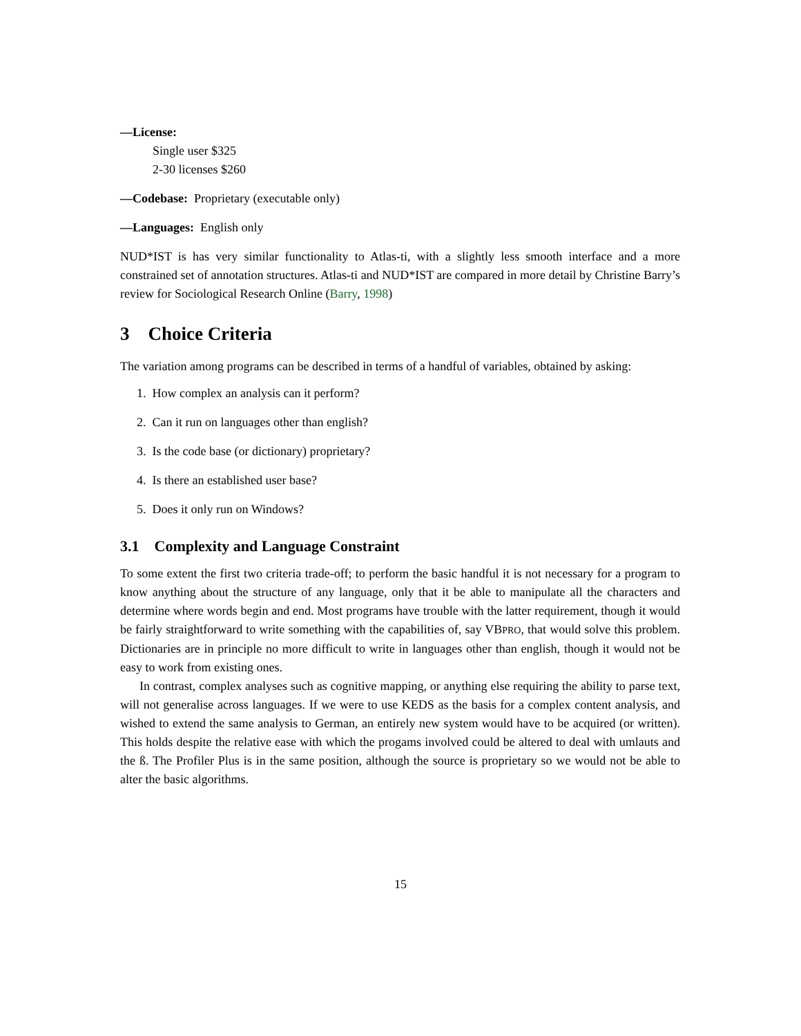—License:
Single user $325
2-30 licenses $260
—Codebase: Proprietary (executable only)
—Languages: English only
NUD*IST is has very similar functionality to Atlas-ti, with a slightly less smooth interface and a more constrained set of annotation structures. Atlas-ti and NUD*IST are compared in more detail by Christine Barry’s review for Sociological Research Online (Barry, 1998)
3 Choice Criteria
The variation among programs can be described in terms of a handful of variables, obtained by asking:
1. How complex an analysis can it perform?
2. Can it run on languages other than english?
3. Is the code base (or dictionary) proprietary?
4. Is there an established user base?
5. Does it only run on Windows?
3.1 Complexity and Language Constraint
To some extent the first two criteria trade-off; to perform the basic handful it is not necessary for a program to know anything about the structure of any language, only that it be able to manipulate all the characters and determine where words begin and end. Most programs have trouble with the latter requirement, though it would be fairly straightforward to write something with the capabilities of, say VBPRO, that would solve this problem. Dictionaries are in principle no more difficult to write in languages other than english, though it would not be easy to work from existing ones.
In contrast, complex analyses such as cognitive mapping, or anything else requiring the ability to parse text, will not generalise across languages. If we were to use KEDS as the basis for a complex content analysis, and wished to extend the same analysis to German, an entirely new system would have to be acquired (or written). This holds despite the relative ease with which the progams involved could be altered to deal with umlauts and the ß. The Profiler Plus is in the same position, although the source is proprietary so we would not be able to alter the basic algorithms.
15